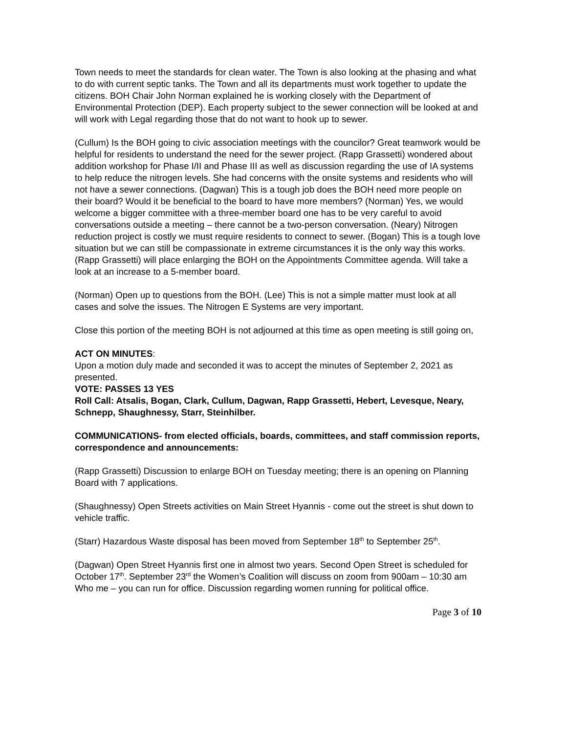Town needs to meet the standards for clean water. The Town is also looking at the phasing and what to do with current septic tanks. The Town and all its departments must work together to update the citizens. BOH Chair John Norman explained he is working closely with the Department of Environmental Protection (DEP). Each property subject to the sewer connection will be looked at and will work with Legal regarding those that do not want to hook up to sewer.
(Cullum) Is the BOH going to civic association meetings with the councilor? Great teamwork would be helpful for residents to understand the need for the sewer project. (Rapp Grassetti) wondered about addition workshop for Phase I/II and Phase III as well as discussion regarding the use of IA systems to help reduce the nitrogen levels. She had concerns with the onsite systems and residents who will not have a sewer connections. (Dagwan) This is a tough job does the BOH need more people on their board? Would it be beneficial to the board to have more members? (Norman) Yes, we would welcome a bigger committee with a three-member board one has to be very careful to avoid conversations outside a meeting – there cannot be a two-person conversation. (Neary) Nitrogen reduction project is costly we must require residents to connect to sewer. (Bogan) This is a tough love situation but we can still be compassionate in extreme circumstances it is the only way this works. (Rapp Grassetti) will place enlarging the BOH on the Appointments Committee agenda. Will take a look at an increase to a 5-member board.
(Norman) Open up to questions from the BOH. (Lee) This is not a simple matter must look at all cases and solve the issues. The Nitrogen E Systems are very important.
Close this portion of the meeting BOH is not adjourned at this time as open meeting is still going on,
ACT ON MINUTES:
Upon a motion duly made and seconded it was to accept the minutes of September 2, 2021 as presented.
VOTE: PASSES 13 YES
Roll Call: Atsalis, Bogan, Clark, Cullum, Dagwan, Rapp Grassetti, Hebert, Levesque, Neary, Schnepp, Shaughnessy, Starr, Steinhilber.
COMMUNICATIONS- from elected officials, boards, committees, and staff commission reports, correspondence and announcements:
(Rapp Grassetti) Discussion to enlarge BOH on Tuesday meeting; there is an opening on Planning Board with 7 applications.
(Shaughnessy) Open Streets activities on Main Street Hyannis - come out the street is shut down to vehicle traffic.
(Starr) Hazardous Waste disposal has been moved from September 18<sup>th</sup> to September 25<sup>th</sup>.
(Dagwan) Open Street Hyannis first one in almost two years. Second Open Street is scheduled for October 17<sup>th</sup>. September 23<sup>rd</sup> the Women’s Coalition will discuss on zoom from 900am – 10:30 am Who me – you can run for office. Discussion regarding women running for political office.
Page 3 of 10